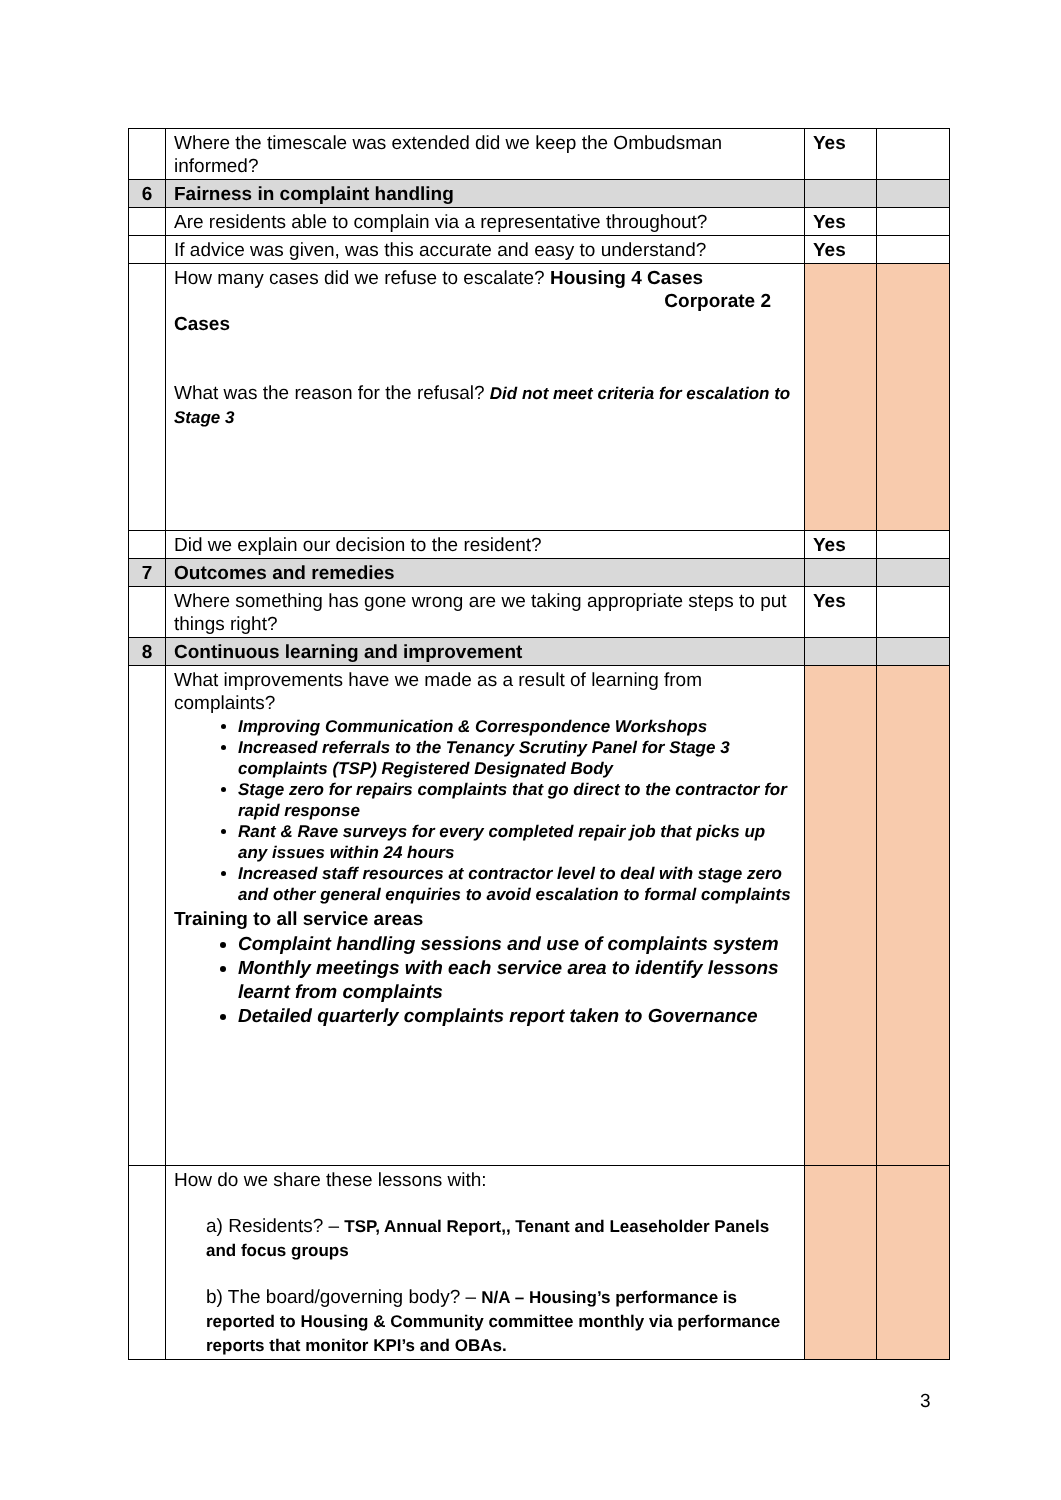| | Where the timescale was extended did we keep the Ombudsman informed? | Yes | |
| 6 | Fairness in complaint handling | | |
| | Are residents able to complain via a representative throughout? | Yes | |
| | If advice was given, was this accurate and easy to understand? | Yes | |
| | How many cases did we refuse to escalate? Housing 4 Cases Corporate 2 Cases What was the reason for the refusal? Did not meet criteria for escalation to Stage 3 | | |
| | Did we explain our decision to the resident? | Yes | |
| 7 | Outcomes and remedies | | |
| | Where something has gone wrong are we taking appropriate steps to put things right? | Yes | |
| 8 | Continuous learning and improvement | | |
| | What improvements have we made as a result of learning from complaints? Improving Communication & Correspondence Workshops Increased referrals to the Tenancy Scrutiny Panel for Stage 3 complaints (TSP) Registered Designated Body Stage zero for repairs complaints that go direct to the contractor for rapid response Rant & Rave surveys for every completed repair job that picks up any issues within 24 hours Increased staff resources at contractor level to deal with stage zero and other general enquiries to avoid escalation to formal complaints Training to all service areas Complaint handling sessions and use of complaints system Monthly meetings with each service area to identify lessons learnt from complaints Detailed quarterly complaints report taken to Governance | | |
| | How do we share these lessons with: a) Residents? – TSP, Annual Report,, Tenant and Leaseholder Panels and focus groups b) The board/governing body? – N/A – Housing’s performance is reported to Housing & Community committee monthly via performance reports that monitor KPI’s and OBAs. | | |
3